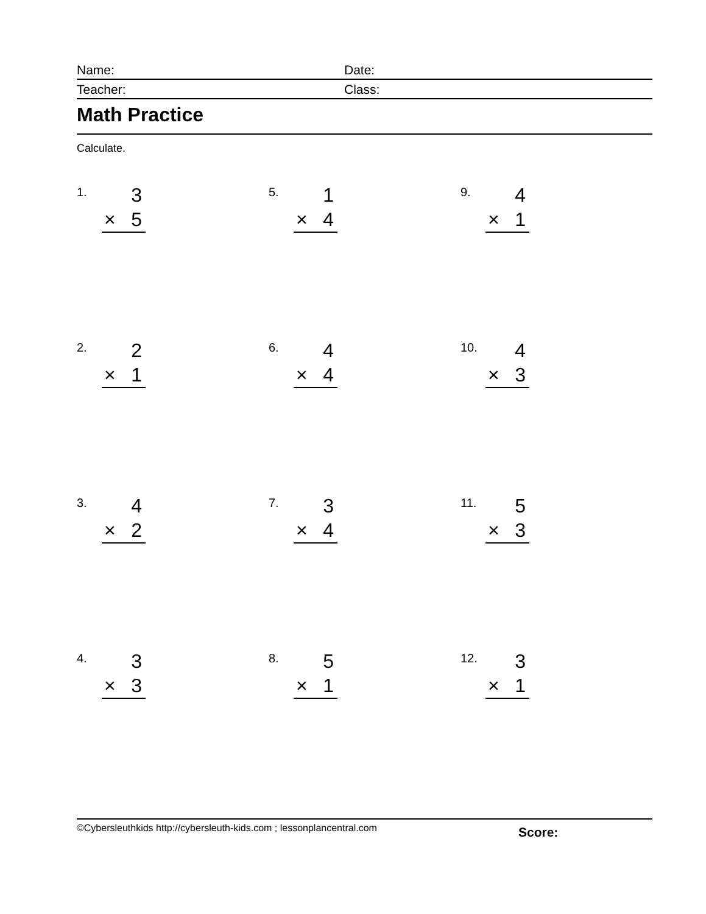Name: Date:
Teacher: Class:
Math Practice
Calculate.
1.
3
× 5
5.
1
× 4
9.
4
× 1
2.
2
× 1
6.
4
× 4
10.
4
× 3
3.
4
× 2
7.
3
× 4
11.
5
× 3
4.
3
× 3
8.
5
× 1
12.
3
× 1
©Cybersleuthkids http://cybersleuth-kids.com ; lessonplancentral.com
Score: